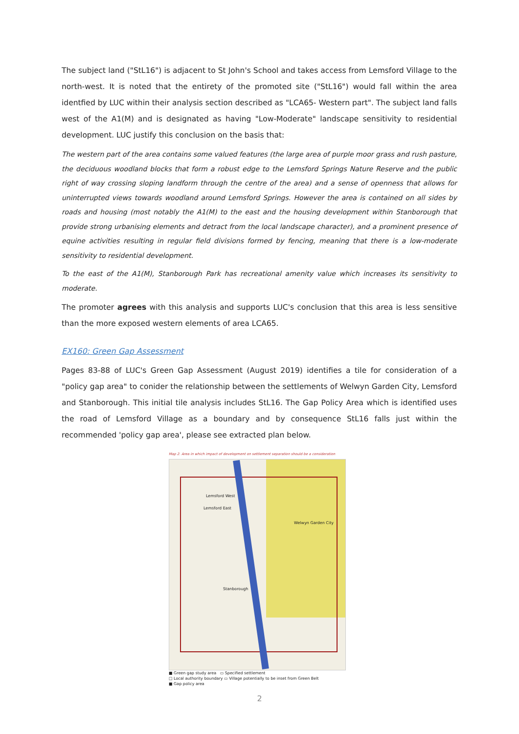The subject land ("StL16") is adjacent to St John's School and takes access from Lemsford Village to the north-west. It is noted that the entirety of the promoted site ("StL16") would fall within the area identfied by LUC within their analysis section described as "LCA65- Western part". The subject land falls west of the A1(M) and is designated as having "Low-Moderate" landscape sensitivity to residential development. LUC justify this conclusion on the basis that:
The western part of the area contains some valued features (the large area of purple moor grass and rush pasture, the deciduous woodland blocks that form a robust edge to the Lemsford Springs Nature Reserve and the public right of way crossing sloping landform through the centre of the area) and a sense of openness that allows for uninterrupted views towards woodland around Lemsford Springs. However the area is contained on all sides by roads and housing (most notably the A1(M) to the east and the housing development within Stanborough that provide strong urbanising elements and detract from the local landscape character), and a prominent presence of equine activities resulting in regular field divisions formed by fencing, meaning that there is a low-moderate sensitivity to residential development.
To the east of the A1(M), Stanborough Park has recreational amenity value which increases its sensitivity to moderate.
The promoter agrees with this analysis and supports LUC's conclusion that this area is less sensitive than the more exposed western elements of area LCA65.
EX160: Green Gap Assessment
Pages 83-88 of LUC's Green Gap Assessment (August 2019) identifies a tile for consideration of a "policy gap area" to conider the relationship between the settlements of Welwyn Garden City, Lemsford and Stanborough. This initial tile analysis includes StL16. The Gap Policy Area which is identified uses the road of Lemsford Village as a boundary and by consequence StL16 falls just within the recommended 'policy gap area', please see extracted plan below.
Map 2. Area in which impact of development on settlement separation should be a consideration
Lemsford West
Lemsford East
Welwyn Garden City
Stanborough
■ Green gap study area ▭ Specified settlement
□ Local authority boundary ▭ Village potentially to be inset from Green Belt
■ Gap policy area
2